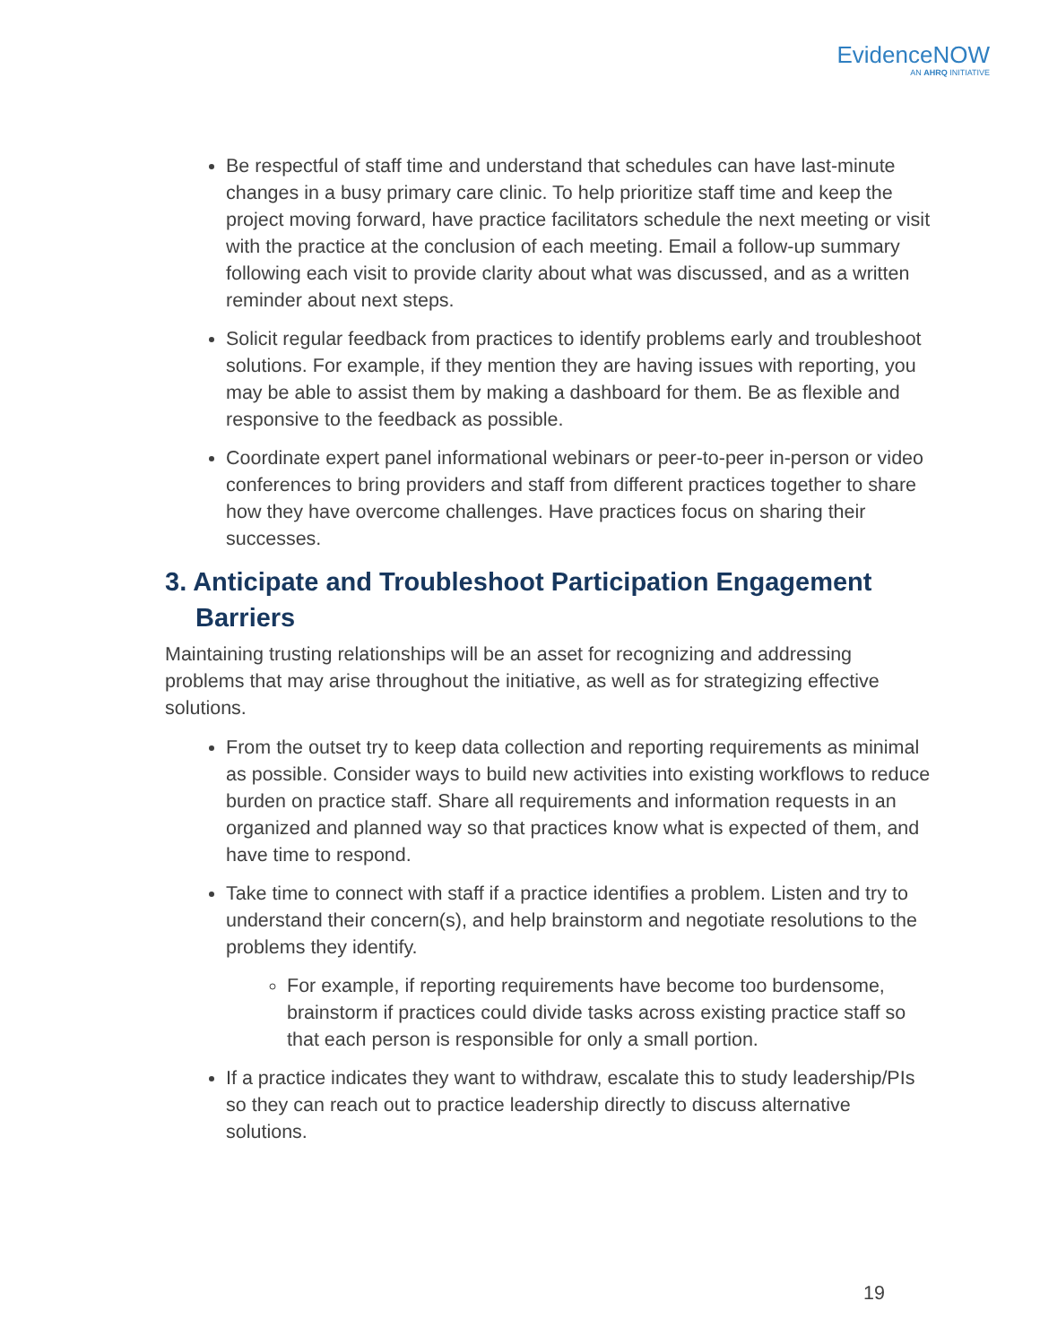EvidenceNOW
AN AHRQ INITIATIVE
Be respectful of staff time and understand that schedules can have last-minute changes in a busy primary care clinic. To help prioritize staff time and keep the project moving forward, have practice facilitators schedule the next meeting or visit with the practice at the conclusion of each meeting. Email a follow-up summary following each visit to provide clarity about what was discussed, and as a written reminder about next steps.
Solicit regular feedback from practices to identify problems early and troubleshoot solutions. For example, if they mention they are having issues with reporting, you may be able to assist them by making a dashboard for them. Be as flexible and responsive to the feedback as possible.
Coordinate expert panel informational webinars or peer-to-peer in-person or video conferences to bring providers and staff from different practices together to share how they have overcome challenges. Have practices focus on sharing their successes.
3. Anticipate and Troubleshoot Participation Engagement Barriers
Maintaining trusting relationships will be an asset for recognizing and addressing problems that may arise throughout the initiative, as well as for strategizing effective solutions.
From the outset try to keep data collection and reporting requirements as minimal as possible. Consider ways to build new activities into existing workflows to reduce burden on practice staff. Share all requirements and information requests in an organized and planned way so that practices know what is expected of them, and have time to respond.
Take time to connect with staff if a practice identifies a problem. Listen and try to understand their concern(s), and help brainstorm and negotiate resolutions to the problems they identify.
For example, if reporting requirements have become too burdensome, brainstorm if practices could divide tasks across existing practice staff so that each person is responsible for only a small portion.
If a practice indicates they want to withdraw, escalate this to study leadership/PIs so they can reach out to practice leadership directly to discuss alternative solutions.
19